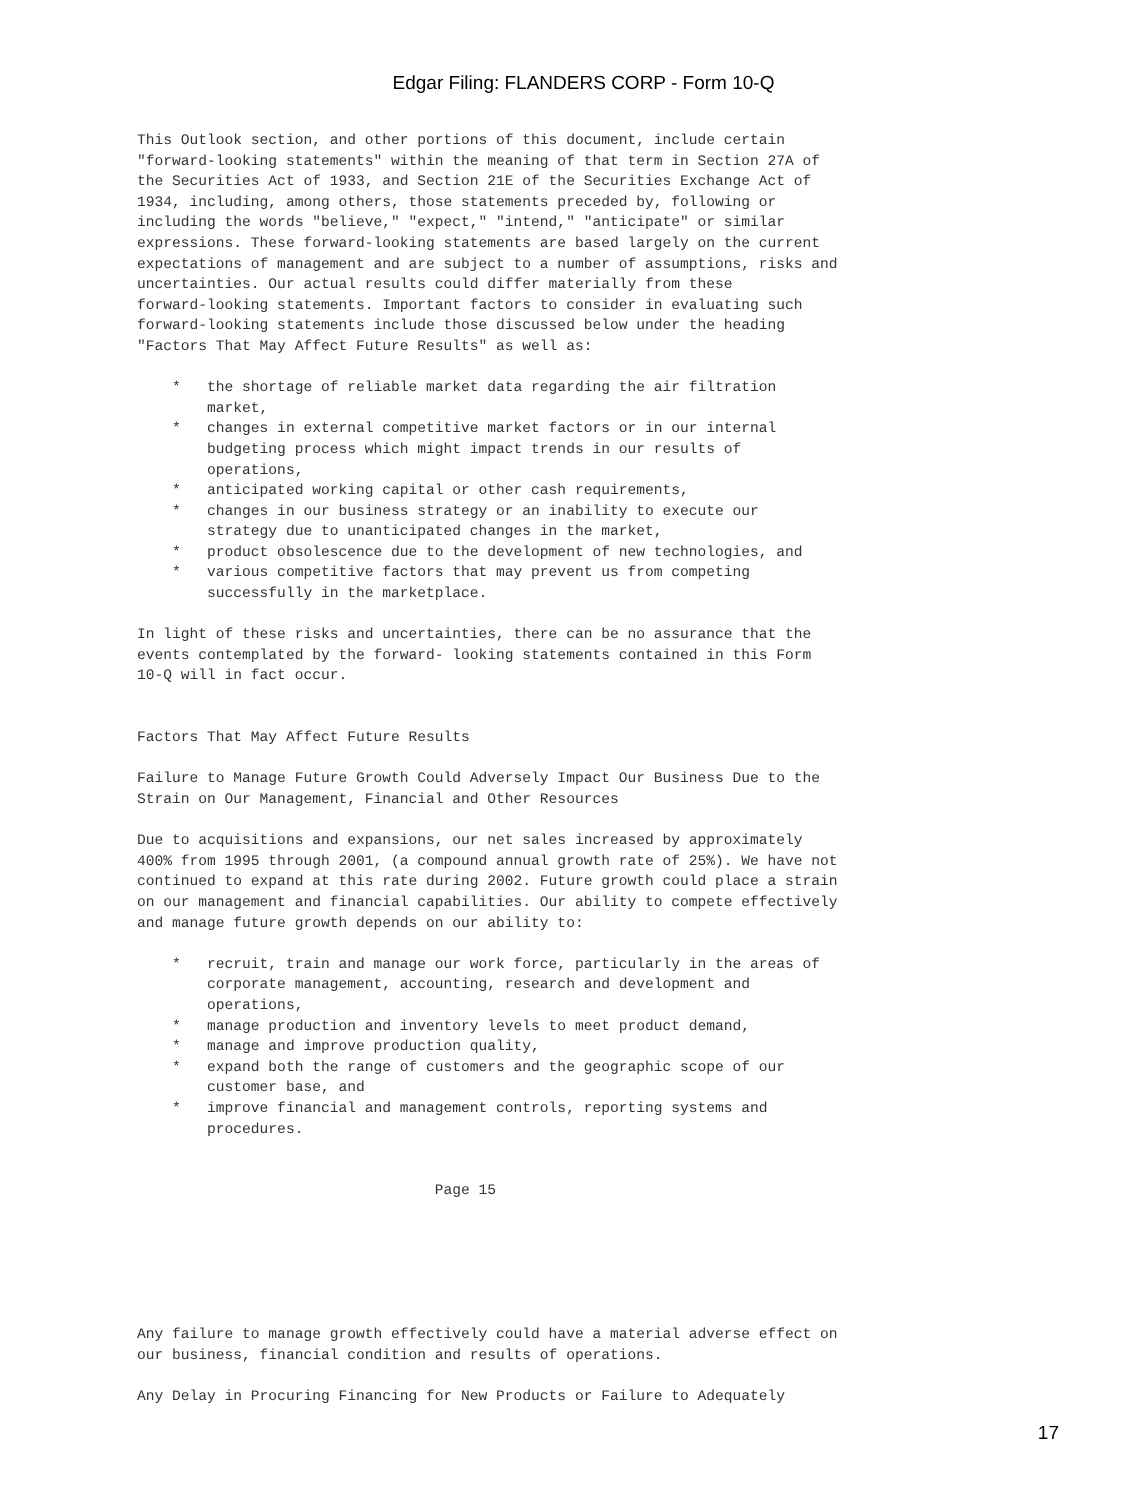Edgar Filing: FLANDERS CORP - Form 10-Q
This Outlook section, and other portions of this document, include certain
"forward-looking statements" within the meaning of that term in Section 27A of
the Securities Act of 1933, and Section 21E of the Securities Exchange Act of
1934, including, among others, those statements preceded by, following or
including the words "believe," "expect," "intend," "anticipate" or similar
expressions. These forward-looking statements are based largely on the current
expectations of management and are subject to a number of assumptions, risks and
uncertainties. Our actual results could differ materially from these
forward-looking statements. Important factors to consider in evaluating such
forward-looking statements include those discussed below under the heading
"Factors That May Affect Future Results" as well as:

    *   the shortage of reliable market data regarding the air filtration
        market,
    *   changes in external competitive market factors or in our internal
        budgeting process which might impact trends in our results of
        operations,
    *   anticipated working capital or other cash requirements,
    *   changes in our business strategy or an inability to execute our
        strategy due to unanticipated changes in the market,
    *   product obsolescence due to the development of new technologies, and
    *   various competitive factors that may prevent us from competing
        successfully in the marketplace.

In light of these risks and uncertainties, there can be no assurance that the
events contemplated by the forward- looking statements contained in this Form
10-Q will in fact occur.


Factors That May Affect Future Results

Failure to Manage Future Growth Could Adversely Impact Our Business Due to the
Strain on Our Management, Financial and Other Resources

Due to acquisitions and expansions, our net sales increased by approximately
400% from 1995 through 2001, (a compound annual growth rate of 25%). We have not
continued to expand at this rate during 2002. Future growth could place a strain
on our management and financial capabilities. Our ability to compete effectively
and manage future growth depends on our ability to:

    *   recruit, train and manage our work force, particularly in the areas of
        corporate management, accounting, research and development and
        operations,
    *   manage production and inventory levels to meet product demand,
    *   manage and improve production quality,
    *   expand both the range of customers and the geographic scope of our
        customer base, and
    *   improve financial and management controls, reporting systems and
        procedures.


                                  Page 15






Any failure to manage growth effectively could have a material adverse effect on
our business, financial condition and results of operations.

Any Delay in Procuring Financing for New Products or Failure to Adequately
17